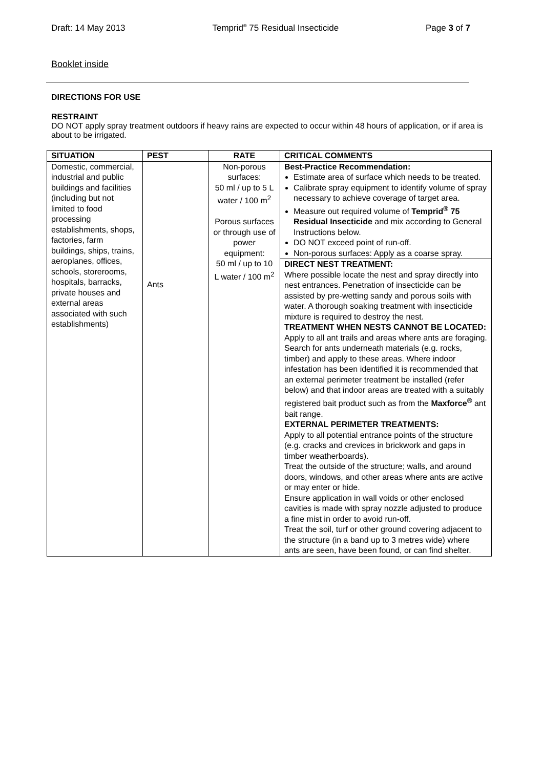Draft: 14 May 2013 Temprid<sup>®</sup> 75 Residual Insecticide Page 3 of 7
Booklet inside
DIRECTIONS FOR USE
RESTRAINT
DO NOT apply spray treatment outdoors if heavy rains are expected to occur within 48 hours of application, or if area is about to be irrigated.
| SITUATION | PEST | RATE | CRITICAL COMMENTS |
| --- | --- | --- | --- |
| Domestic, commercial, industrial and public buildings and facilities (including but not limited to food processing establishments, shops, factories, farm buildings, ships, trains, aeroplanes, offices, schools, storerooms, hospitals, barracks, private houses and external areas associated with such establishments) | Ants | Non-porous surfaces: 50 ml / up to 5 L water / 100 m<sup>2</sup> Porous surfaces or through use of power equipment: 50 ml / up to 10 L water / 100 m<sup>2</sup> | Best-Practice Recommendation: Estimate area of surface which needs to be treated. Calibrate spray equipment to identify volume of spray necessary to achieve coverage of target area. Measure out required volume of Temprid<sup>®</sup> 75 Residual Insecticide and mix according to General Instructions below. DO NOT exceed point of run-off. Non-porous surfaces: Apply as a coarse spray. |
| | | | DIRECT NEST TREATMENT: Where possible locate the nest and spray directly into nest entrances. Penetration of insecticide can be assisted by pre-wetting sandy and porous soils with water. A thorough soaking treatment with insecticide mixture is required to destroy the nest. TREATMENT WHEN NESTS CANNOT BE LOCATED: Apply to all ant trails and areas where ants are foraging. Search for ants underneath materials (e.g. rocks, timber) and apply to these areas. Where indoor infestation has been identified it is recommended that an external perimeter treatment be installed (refer below) and that indoor areas are treated with a suitably registered bait product such as from the Maxforce<sup>®</sup> ant bait range. EXTERNAL PERIMETER TREATMENTS: Apply to all potential entrance points of the structure (e.g. cracks and crevices in brickwork and gaps in timber weatherboards). Treat the outside of the structure; walls, and around doors, windows, and other areas where ants are active or may enter or hide. Ensure application in wall voids or other enclosed cavities is made with spray nozzle adjusted to produce a fine mist in order to avoid run-off. Treat the soil, turf or other ground covering adjacent to the structure (in a band up to 3 metres wide) where ants are seen, have been found, or can find shelter. |